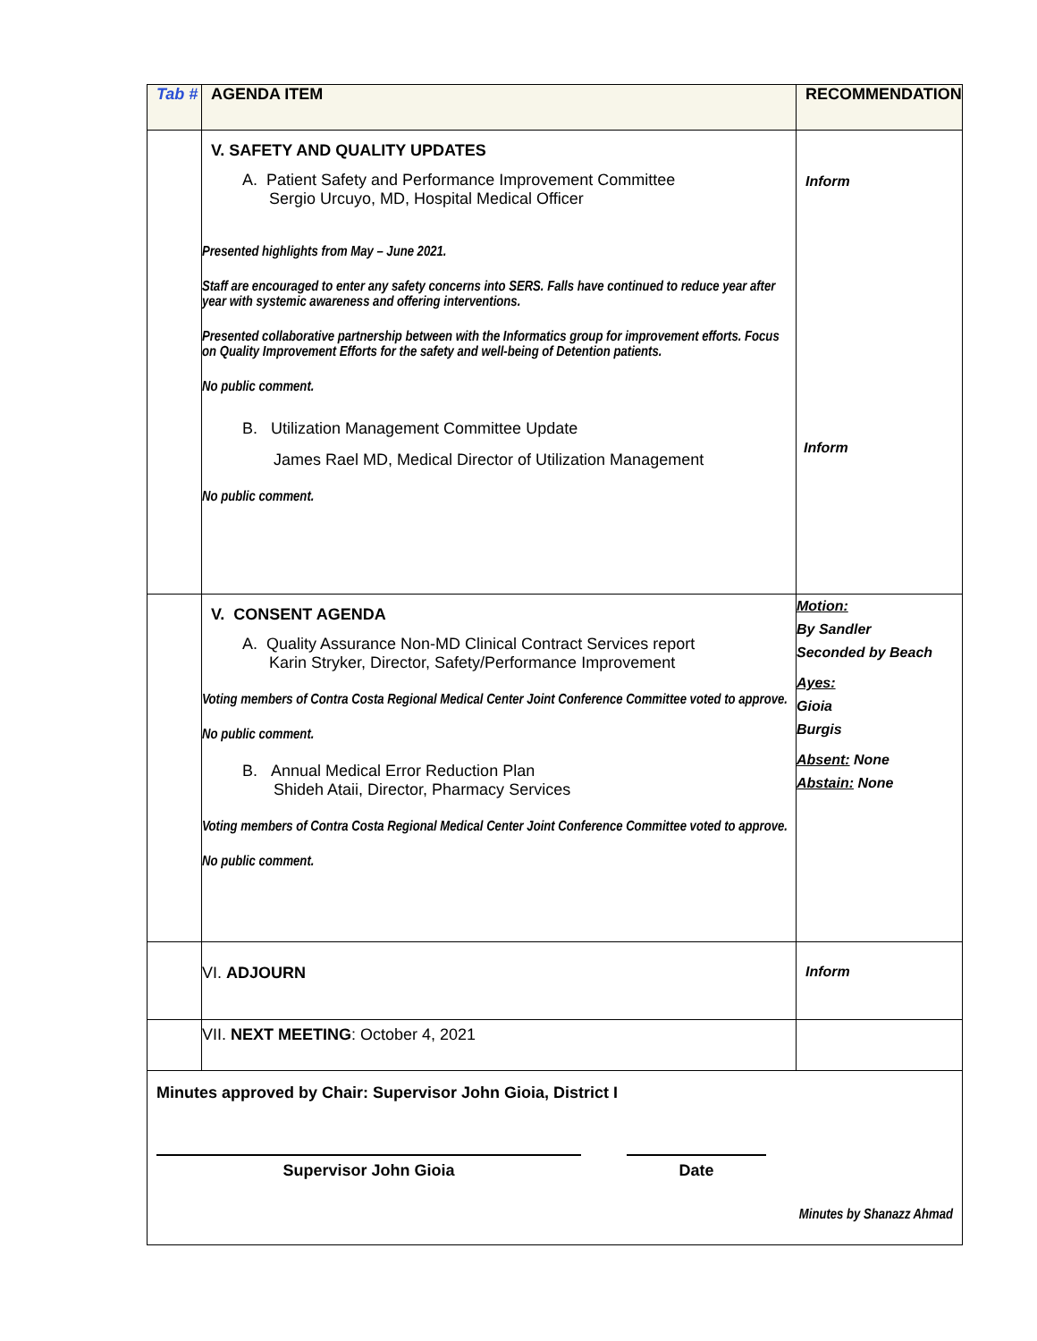| Tab # | AGENDA ITEM | RECOMMENDATION |
| --- | --- | --- |
| | V. SAFETY AND QUALITY UPDATES A. Patient Safety and Performance Improvement Committee Sergio Urcuyo, MD, Hospital Medical Officer Presented highlights from May – June 2021. Staff are encouraged to enter any safety concerns into SERS. Falls have continued to reduce year after year with systemic awareness and offering interventions. Presented collaborative partnership between with the Informatics group for improvement efforts. Focus on Quality Improvement Efforts for the safety and well-being of Detention patients. No public comment. B. Utilization Management Committee Update James Rael MD, Medical Director of Utilization Management No public comment. | Inform Inform |
| | V. CONSENT AGENDA A. Quality Assurance Non-MD Clinical Contract Services report Karin Stryker, Director, Safety/Performance Improvement Voting members of Contra Costa Regional Medical Center Joint Conference Committee voted to approve. No public comment. B. Annual Medical Error Reduction Plan Shideh Ataii, Director, Pharmacy Services Voting members of Contra Costa Regional Medical Center Joint Conference Committee voted to approve. No public comment. | Motion: By Sandler Seconded by Beach Ayes: Gioia Burgis Absent: None Abstain: None |
| | VI. ADJOURN | Inform |
| | VII. NEXT MEETING : October 4, 2021 | |
| Minutes approved by Chair: Supervisor John Gioia, District I Supervisor John Gioia Date Minutes by Shanazz Ahmad | | |